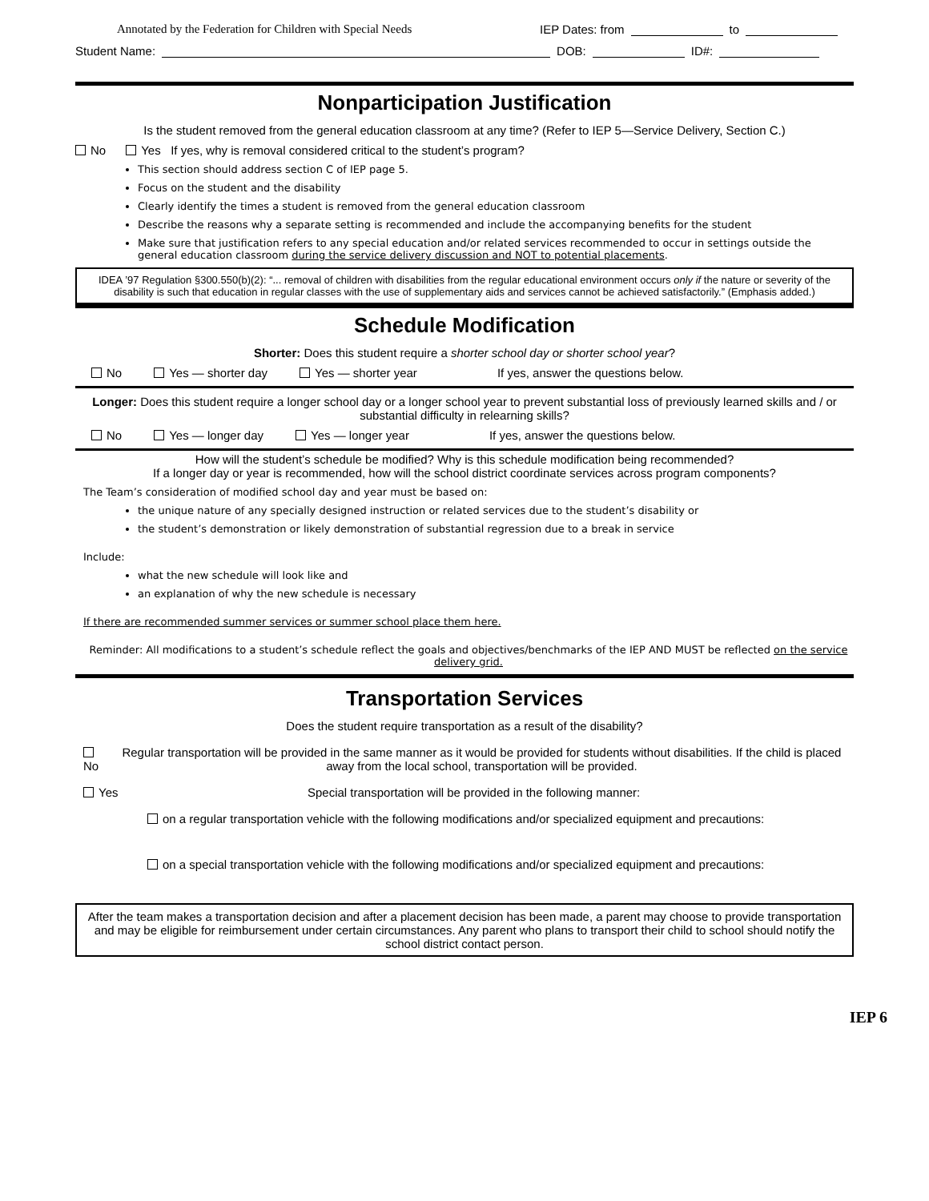Annotated by the Federation for Children with Special Needs IEP Dates: from to
Student Name: DOB: ID#:
Nonparticipation Justification
Is the student removed from the general education classroom at any time? (Refer to IEP 5—Service Delivery, Section C.)
No Yes If yes, why is removal considered critical to the student’s program?
This section should address section C of IEP page 5.
Focus on the student and the disability
Clearly identify the times a student is removed from the general education classroom
Describe the reasons why a separate setting is recommended and include the accompanying benefits for the student
Make sure that justification refers to any special education and/or related services recommended to occur in settings outside the general education classroom during the service delivery discussion and NOT to potential placements.
IDEA ’97 Regulation §300.550(b)(2): “... removal of children with disabilities from the regular educational environment occurs only if the nature or severity of the disability is such that education in regular classes with the use of supplementary aids and services cannot be achieved satisfactorily.” (Emphasis added.)
Schedule Modification
Shorter: Does this student require a shorter school day or shorter school year?
No Yes — shorter day Yes — shorter year If yes, answer the questions below.
Longer: Does this student require a longer school day or a longer school year to prevent substantial loss of previously learned skills and / or substantial difficulty in relearning skills?
No Yes — longer day Yes — longer year If yes, answer the questions below.
How will the student’s schedule be modified? Why is this schedule modification being recommended?
If a longer day or year is recommended, how will the school district coordinate services across program components?
The Team’s consideration of modified school day and year must be based on:
the unique nature of any specially designed instruction or related services due to the student’s disability or
the student’s demonstration or likely demonstration of substantial regression due to a break in service
Include:
what the new schedule will look like and
an explanation of why the new schedule is necessary
If there are recommended summer services or summer school place them here.
Reminder: All modifications to a student’s schedule reflect the goals and objectives/benchmarks of the IEP AND MUST be reflected on the service delivery grid.
Transportation Services
Does the student require transportation as a result of the disability?
No Regular transportation will be provided in the same manner as it would be provided for students without disabilities. If the child is placed away from the local school, transportation will be provided.
Yes Special transportation will be provided in the following manner:
on a regular transportation vehicle with the following modifications and/or specialized equipment and precautions:
on a special transportation vehicle with the following modifications and/or specialized equipment and precautions:
After the team makes a transportation decision and after a placement decision has been made, a parent may choose to provide transportation and may be eligible for reimbursement under certain circumstances. Any parent who plans to transport their child to school should notify the school district contact person.
IEP 6